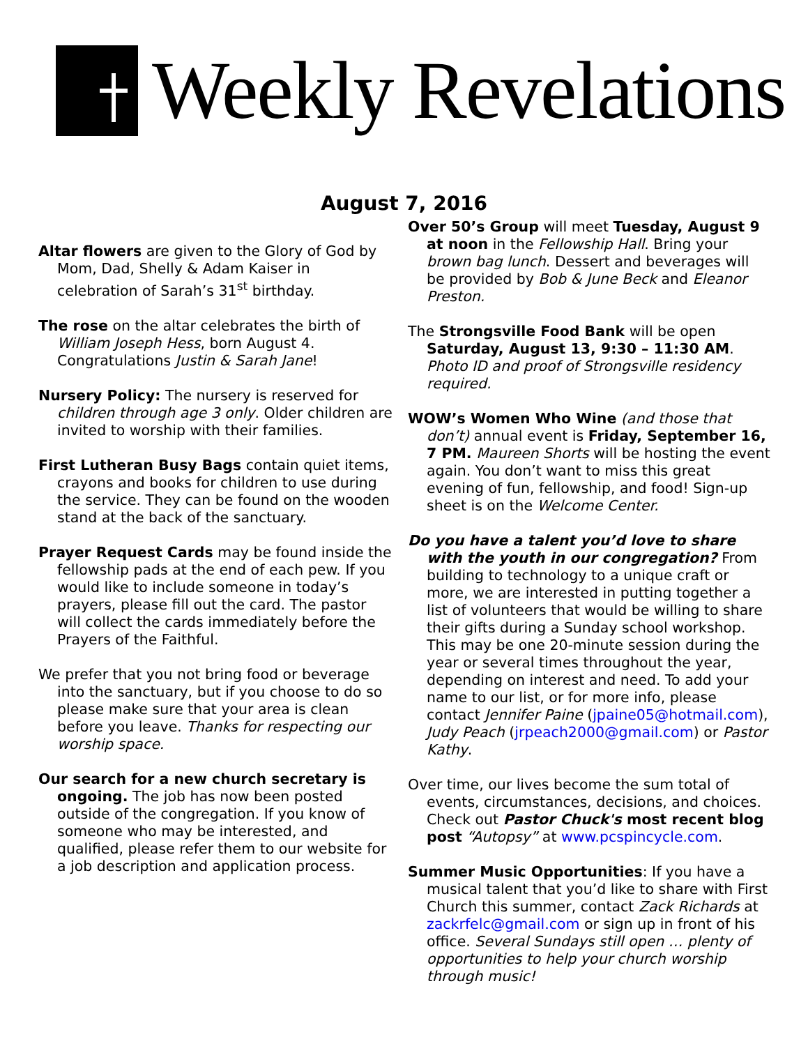Weekly Revelations
August 7, 2016
Altar flowers are given to the Glory of God by Mom, Dad, Shelly & Adam Kaiser in celebration of Sarah’s 31<sup>st</sup> birthday.
The rose on the altar celebrates the birth of William Joseph Hess, born August 4. Congratulations Justin & Sarah Jane!
Nursery Policy: The nursery is reserved for children through age 3 only. Older children are invited to worship with their families.
First Lutheran Busy Bags contain quiet items, crayons and books for children to use during the service. They can be found on the wooden stand at the back of the sanctuary.
Prayer Request Cards may be found inside the fellowship pads at the end of each pew. If you would like to include someone in today’s prayers, please fill out the card. The pastor will collect the cards immediately before the Prayers of the Faithful.
We prefer that you not bring food or beverage into the sanctuary, but if you choose to do so please make sure that your area is clean before you leave. Thanks for respecting our worship space.
Our search for a new church secretary is ongoing. The job has now been posted outside of the congregation. If you know of someone who may be interested, and qualified, please refer them to our website for a job description and application process.
Over 50’s Group will meet Tuesday, August 9 at noon in the Fellowship Hall. Bring your brown bag lunch. Dessert and beverages will be provided by Bob & June Beck and Eleanor Preston.
The Strongsville Food Bank will be open Saturday, August 13, 9:30 – 11:30 AM. Photo ID and proof of Strongsville residency required.
WOW’s Women Who Wine (and those that don’t) annual event is Friday, September 16, 7 PM. Maureen Shorts will be hosting the event again. You don’t want to miss this great evening of fun, fellowship, and food! Sign-up sheet is on the Welcome Center.
Do you have a talent you’d love to share with the youth in our congregation? From building to technology to a unique craft or more, we are interested in putting together a list of volunteers that would be willing to share their gifts during a Sunday school workshop. This may be one 20-minute session during the year or several times throughout the year, depending on interest and need. To add your name to our list, or for more info, please contact Jennifer Paine (jpaine05@hotmail.com), Judy Peach (jrpeach2000@gmail.com) or Pastor Kathy.
Over time, our lives become the sum total of events, circumstances, decisions, and choices. Check out Pastor Chuck's most recent blog post “Autopsy” at www.pcspincycle.com.
Summer Music Opportunities: If you have a musical talent that you’d like to share with First Church this summer, contact Zack Richards at zackrfelc@gmail.com or sign up in front of his office. Several Sundays still open … plenty of opportunities to help your church worship through music!